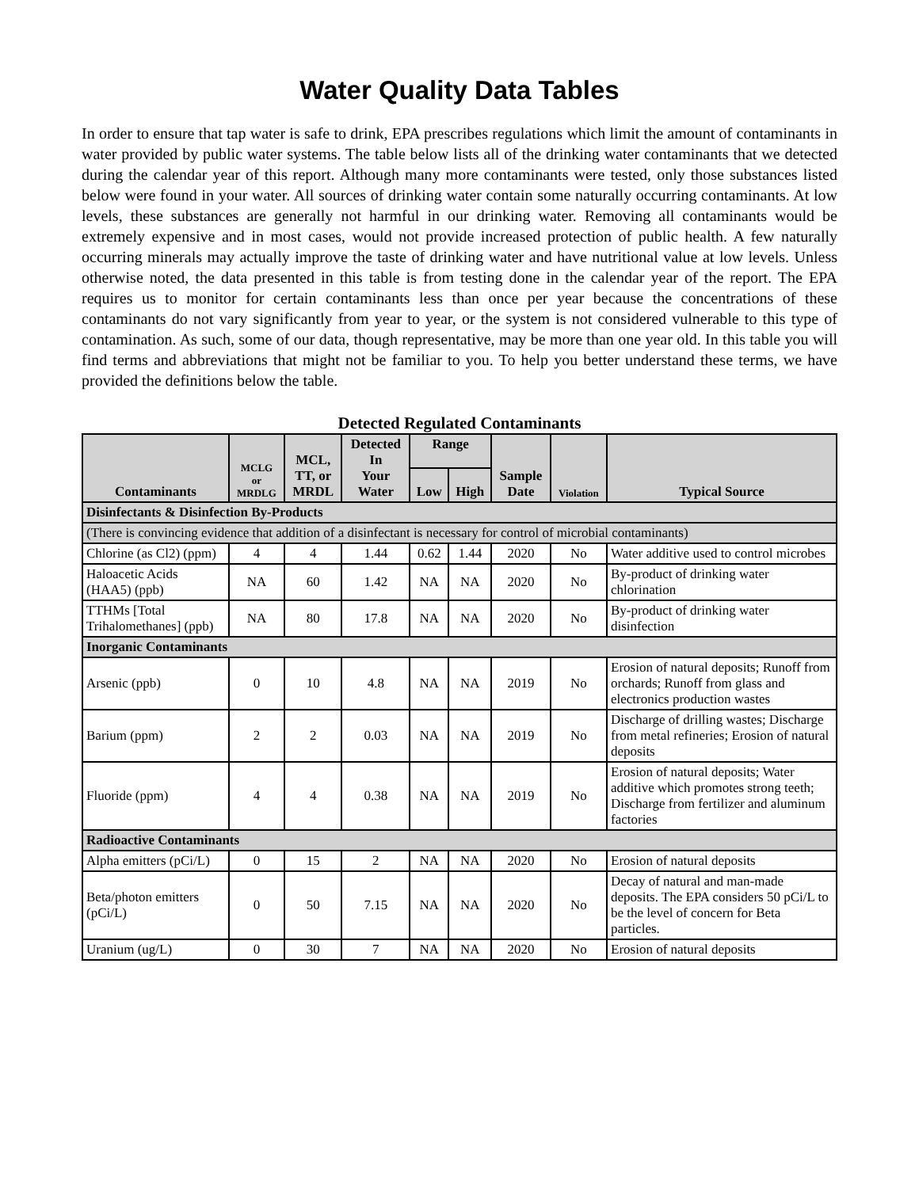Water Quality Data Tables
In order to ensure that tap water is safe to drink, EPA prescribes regulations which limit the amount of contaminants in water provided by public water systems. The table below lists all of the drinking water contaminants that we detected during the calendar year of this report. Although many more contaminants were tested, only those substances listed below were found in your water. All sources of drinking water contain some naturally occurring contaminants. At low levels, these substances are generally not harmful in our drinking water. Removing all contaminants would be extremely expensive and in most cases, would not provide increased protection of public health. A few naturally occurring minerals may actually improve the taste of drinking water and have nutritional value at low levels. Unless otherwise noted, the data presented in this table is from testing done in the calendar year of the report. The EPA requires us to monitor for certain contaminants less than once per year because the concentrations of these contaminants do not vary significantly from year to year, or the system is not considered vulnerable to this type of contamination. As such, some of our data, though representative, may be more than one year old. In this table you will find terms and abbreviations that might not be familiar to you. To help you better understand these terms, we have provided the definitions below the table.
Detected Regulated Contaminants
| Contaminants | MCLG or MRDLG | MCL, TT, or MRDL | Detected In Your Water | Range | | Sample Date | Violation | Typical Source |
| --- | --- | --- | --- | --- | --- | --- | --- | --- |
| | | | | Low | High | | | |
| Disinfectants & Disinfection By-Products | | | | | | | | |
| (There is convincing evidence that addition of a disinfectant is necessary for control of microbial contaminants) | | | | | | | | |
| Chlorine (as Cl2) (ppm) | 4 | 4 | 1.44 | 0.62 | 1.44 | 2020 | No | Water additive used to control microbes |
| Haloacetic Acids (HAA5) (ppb) | NA | 60 | 1.42 | NA | NA | 2020 | No | By-product of drinking water chlorination |
| TTHMs [Total Trihalomethanes] (ppb) | NA | 80 | 17.8 | NA | NA | 2020 | No | By-product of drinking water disinfection |
| Inorganic Contaminants | | | | | | | | |
| Arsenic (ppb) | 0 | 10 | 4.8 | NA | NA | 2019 | No | Erosion of natural deposits; Runoff from orchards; Runoff from glass and electronics production wastes |
| Barium (ppm) | 2 | 2 | 0.03 | NA | NA | 2019 | No | Discharge of drilling wastes; Discharge from metal refineries; Erosion of natural deposits |
| Fluoride (ppm) | 4 | 4 | 0.38 | NA | NA | 2019 | No | Erosion of natural deposits; Water additive which promotes strong teeth; Discharge from fertilizer and aluminum factories |
| Radioactive Contaminants | | | | | | | | |
| Alpha emitters (pCi/L) | 0 | 15 | 2 | NA | NA | 2020 | No | Erosion of natural deposits |
| Beta/photon emitters (pCi/L) | 0 | 50 | 7.15 | NA | NA | 2020 | No | Decay of natural and man-made deposits. The EPA considers 50 pCi/L to be the level of concern for Beta particles. |
| Uranium (ug/L) | 0 | 30 | 7 | NA | NA | 2020 | No | Erosion of natural deposits |